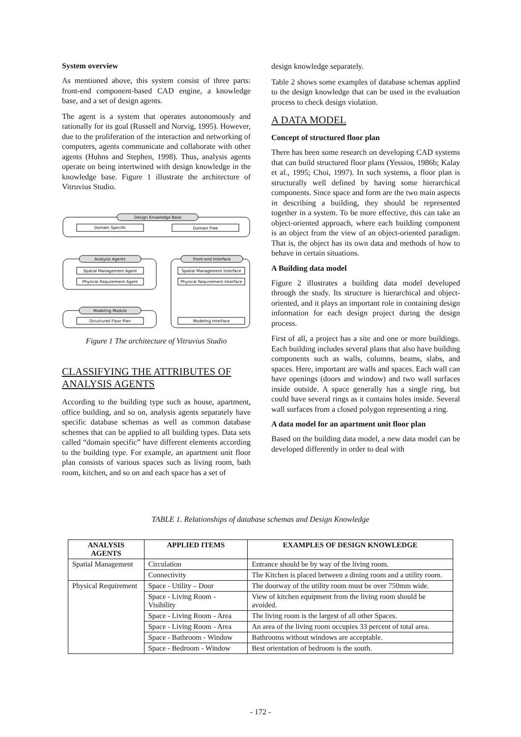System overview
As mentioned above, this system consist of three parts: front-end component-based CAD engine, a knowledge base, and a set of design agents.
The agent is a system that operates autonomously and rationally for its goal (Russell and Norvig, 1995). However, due to the proliferation of the interaction and networking of computers, agents communicate and collaborate with other agents (Huhns and Stephen, 1998). Thus, analysis agents operate on being intertwined with design knowledge in the knowledge base. Figure 1 illustrate the architecture of Vitruvius Studio.
Design Knowledge Base
Domain Specific
Domain Free
Analysis Agents
Front-end Interface
Spatial Management Agent
Physical Requirement Agent
Spatial Management Interface
Physical Requirement Interface
Modeling Module
Structured Floor Plan
Modeling Interface
Figure 1 The architecture of Vitruvius Studio
CLASSIFYING THE ATTRIBUTES OF ANALYSIS AGENTS
According to the building type such as house, apartment, office building, and so on, analysis agents separately have specific database schemas as well as common database schemes that can be applied to all building types. Data sets called “domain specific” have different elements according to the building type. For example, an apartment unit floor plan consists of various spaces such as living room, bath room, kitchen, and so on and each space has a set of
design knowledge separately.
Table 2 shows some examples of database schemas applied to the design knowledge that can be used in the evaluation process to check design violation.
A DATA MODEL
Concept of structured floor plan
There has been some research on developing CAD systems that can build structured floor plans (Yessios, 1986b; Kalay et al., 1995; Choi, 1997). In such systems, a floor plan is structurally well defined by having some hierarchical components. Since space and form are the two main aspects in describing a building, they should be represented together in a system. To be more effective, this can take an object-oriented approach, where each building component is an object from the view of an object-oriented paradigm. That is, the object has its own data and methods of how to behave in certain situations.
A Building data model
Figure 2 illustrates a building data model developed through the study. Its structure is hierarchical and object-oriented, and it plays an important role in containing design information for each design project during the design process.
First of all, a project has a site and one or more buildings. Each building includes several plans that also have building components such as walls, columns, beams, slabs, and spaces. Here, important are walls and spaces. Each wall can have openings (doors and window) and two wall surfaces inside outside. A space generally has a single ring, but could have several rings as it contains holes inside. Several wall surfaces from a closed polygon representing a ring.
A data model for an apartment unit floor plan
Based on the building data model, a new data model can be developed differently in order to deal with
TABLE 1. Relationships of database schemas and Design Knowledge
| ANALYSIS AGENTS | APPLIED ITEMS | EXAMPLES OF DESIGN KNOWLEDGE |
| --- | --- | --- |
| Spatial Management | Circulation | Entrance should be by way of the living room. |
| | Connectivity | The Kitchen is placed between a dining room and a utility room. |
| Physical Requirement | Space - Utility – Door | The doorway of the utility room must be over 750mm wide. |
| | Space - Living Room - Visibility | View of kitchen equipment from the living room should be avoided. |
| | Space - Living Room - Area | The living room is the largest of all other Spaces. |
| | Space - Living Room - Area | An area of the living room occupies 33 percent of total area. |
| | Space - Bathroom - Window | Bathrooms without windows are acceptable. |
| | Space - Bedroom - Window | Best orientation of bedroom is the south. |
- 172 -